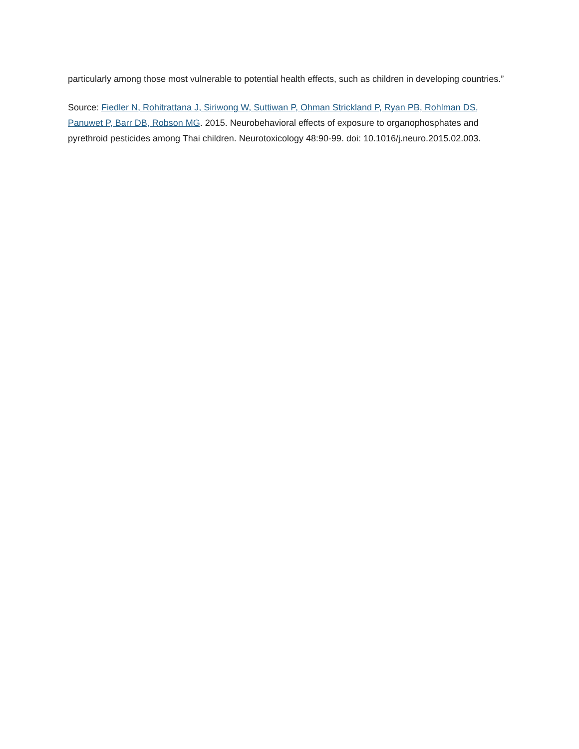particularly among those most vulnerable to potential health effects, such as children in developing countries.”
Source: Fiedler N, Rohitrattana J, Siriwong W, Suttiwan P, Ohman Strickland P, Ryan PB, Rohlman DS, Panuwet P, Barr DB, Robson MG. 2015. Neurobehavioral effects of exposure to organophosphates and pyrethroid pesticides among Thai children. Neurotoxicology 48:90-99. doi: 10.1016/j.neuro.2015.02.003.